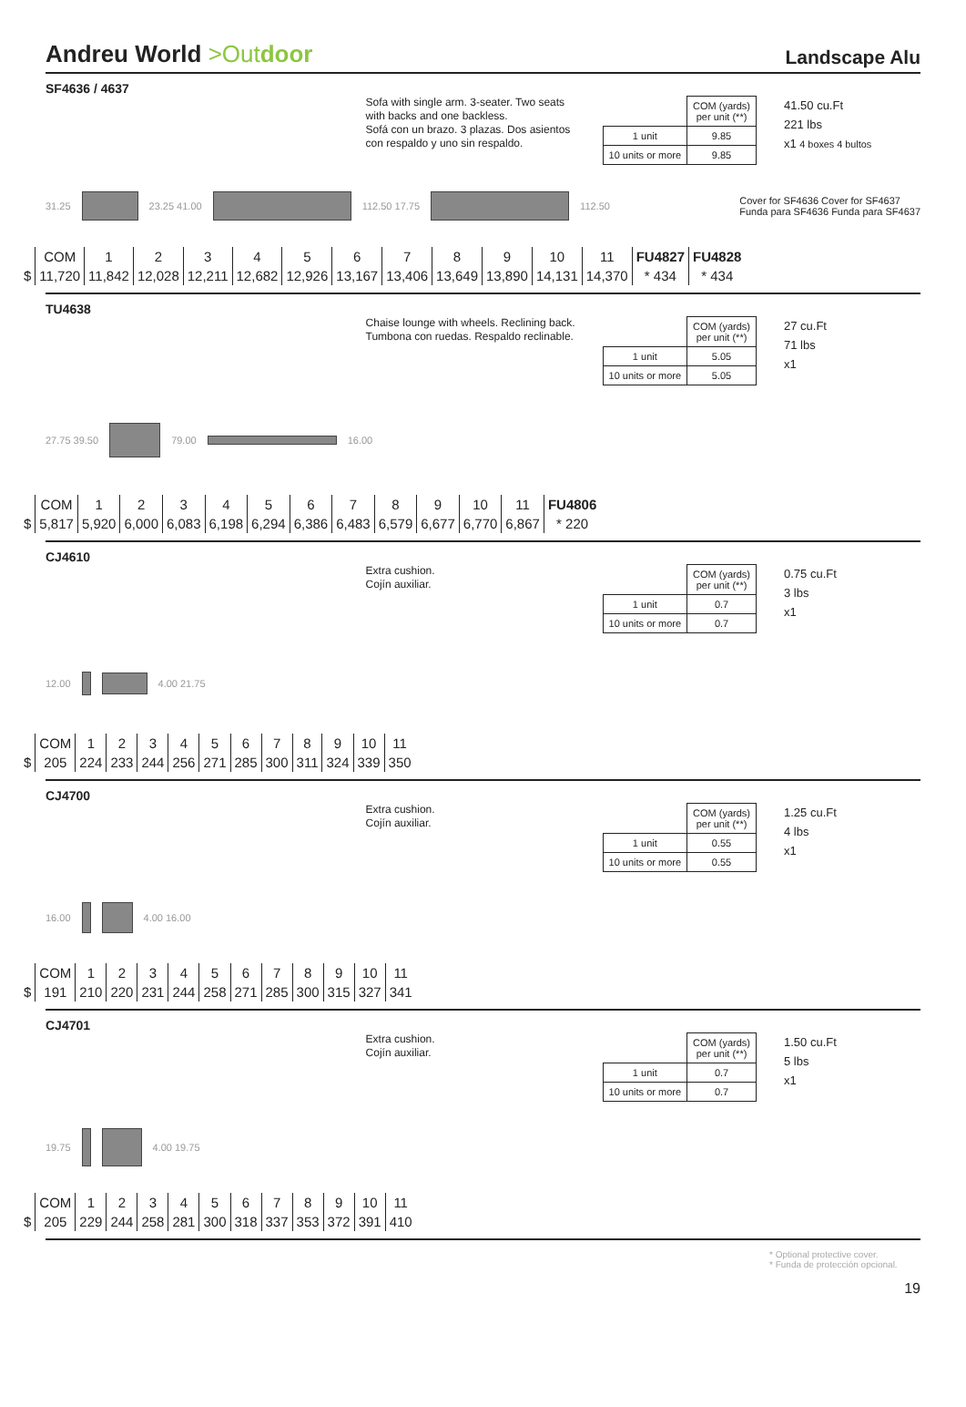Andreu World >Out door
Landscape Alu
SF4636 / 4637
Sofa with single arm. 3-seater. Two seats with backs and one backless.
Sofá con un brazo. 3 plazas. Dos asientos con respaldo y uno sin respaldo.
| | COM (yards) per unit (**) |
| 1 unit | 9.85 |
| 10 units or more | 9.85 |
41.50 cu.Ft
221 lbs
x1 4 boxes 4 bultos
31.25 23.25 41.00 112.50 17.75 112.50 Cover for SF4636 Cover for SF4637
Funda para SF4636 Funda para SF4637
| | COM | 1 | 2 | 3 | 4 | 5 | 6 | 7 | 8 | 9 | 10 | 11 | FU4827 | FU4828 |
| $ | 11,720 | 11,842 | 12,028 | 12,211 | 12,682 | 12,926 | 13,167 | 13,406 | 13,649 | 13,890 | 14,131 | 14,370 | * 434 | * 434 |
TU4638
Chaise lounge with wheels. Reclining back.
Tumbona con ruedas. Respaldo reclinable.
| | COM (yards) per unit (**) |
| 1 unit | 5.05 |
| 10 units or more | 5.05 |
27 cu.Ft
71 lbs
x1
27.75 39.50 79.00 16.00
| | COM | 1 | 2 | 3 | 4 | 5 | 6 | 7 | 8 | 9 | 10 | 11 | FU4806 |
| $ | 5,817 | 5,920 | 6,000 | 6,083 | 6,198 | 6,294 | 6,386 | 6,483 | 6,579 | 6,677 | 6,770 | 6,867 | * 220 |
CJ4610
Extra cushion.
Cojín auxiliar.
| | COM (yards) per unit (**) |
| 1 unit | 0.7 |
| 10 units or more | 0.7 |
0.75 cu.Ft
3 lbs
x1
12.00 4.00 21.75
| | COM | 1 | 2 | 3 | 4 | 5 | 6 | 7 | 8 | 9 | 10 | 11 |
| $ | 205 | 224 | 233 | 244 | 256 | 271 | 285 | 300 | 311 | 324 | 339 | 350 |
CJ4700
Extra cushion.
Cojín auxiliar.
| | COM (yards) per unit (**) |
| 1 unit | 0.55 |
| 10 units or more | 0.55 |
1.25 cu.Ft
4 lbs
x1
16.00 4.00 16.00
| | COM | 1 | 2 | 3 | 4 | 5 | 6 | 7 | 8 | 9 | 10 | 11 |
| $ | 191 | 210 | 220 | 231 | 244 | 258 | 271 | 285 | 300 | 315 | 327 | 341 |
CJ4701
Extra cushion.
Cojín auxiliar.
| | COM (yards) per unit (**) |
| 1 unit | 0.7 |
| 10 units or more | 0.7 |
1.50 cu.Ft
5 lbs
x1
19.75 4.00 19.75
| | COM | 1 | 2 | 3 | 4 | 5 | 6 | 7 | 8 | 9 | 10 | 11 |
| $ | 205 | 229 | 244 | 258 | 281 | 300 | 318 | 337 | 353 | 372 | 391 | 410 |
* Optional protective cover.
* Funda de protección opcional.
19